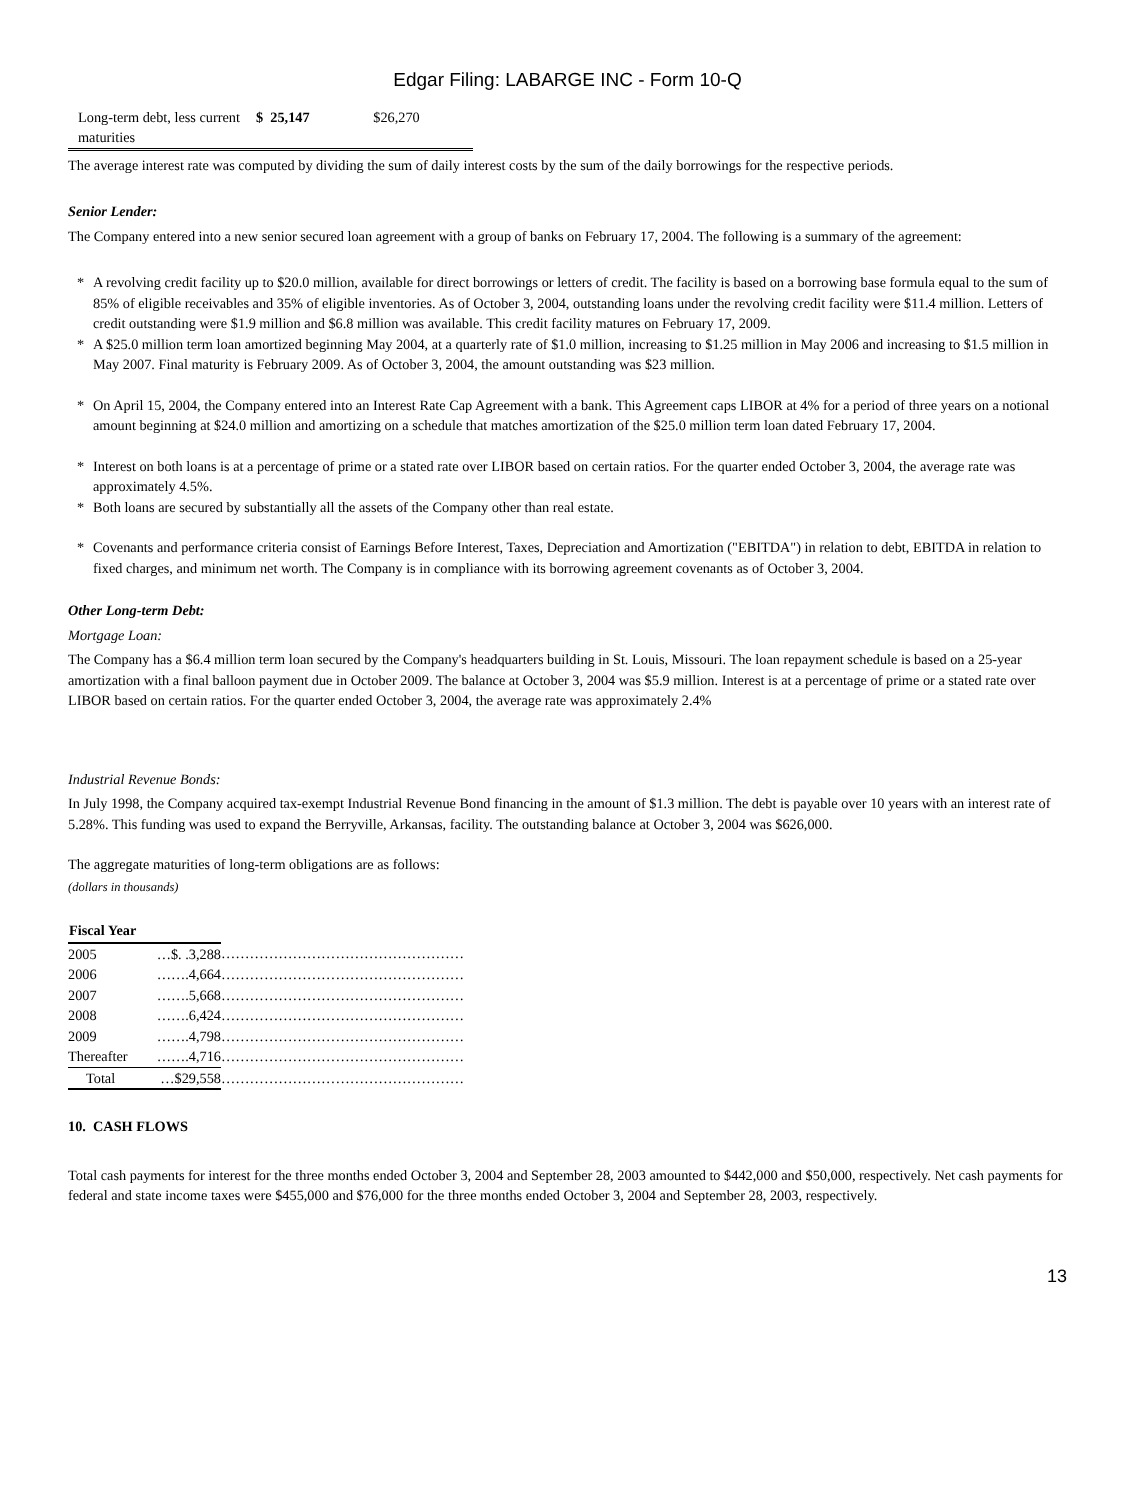Edgar Filing: LABARGE INC - Form 10-Q
| Long-term debt, less current maturities | $ 25,147 | $26,270 |
The average interest rate was computed by dividing the sum of daily interest costs by the sum of the daily borrowings for the respective periods.
Senior Lender:
The Company entered into a new senior secured loan agreement with a group of banks on February 17, 2004. The following is a summary of the agreement:
* A revolving credit facility up to $20.0 million, available for direct borrowings or letters of credit. The facility is based on a borrowing base formula equal to the sum of 85% of eligible receivables and 35% of eligible inventories. As of October 3, 2004, outstanding loans under the revolving credit facility were $11.4 million. Letters of credit outstanding were $1.9 million and $6.8 million was available. This credit facility matures on February 17, 2009.
* A $25.0 million term loan amortized beginning May 2004, at a quarterly rate of $1.0 million, increasing to $1.25 million in May 2006 and increasing to $1.5 million in May 2007. Final maturity is February 2009. As of October 3, 2004, the amount outstanding was $23 million.
* On April 15, 2004, the Company entered into an Interest Rate Cap Agreement with a bank. This Agreement caps LIBOR at 4% for a period of three years on a notional amount beginning at $24.0 million and amortizing on a schedule that matches amortization of the $25.0 million term loan dated February 17, 2004.
* Interest on both loans is at a percentage of prime or a stated rate over LIBOR based on certain ratios. For the quarter ended October 3, 2004, the average rate was approximately 4.5%.
* Both loans are secured by substantially all the assets of the Company other than real estate.
* Covenants and performance criteria consist of Earnings Before Interest, Taxes, Depreciation and Amortization ("EBITDA") in relation to debt, EBITDA in relation to fixed charges, and minimum net worth. The Company is in compliance with its borrowing agreement covenants as of October 3, 2004.
Other Long-term Debt:
Mortgage Loan:
The Company has a $6.4 million term loan secured by the Company's headquarters building in St. Louis, Missouri. The loan repayment schedule is based on a 25-year amortization with a final balloon payment due in October 2009. The balance at October 3, 2004 was $5.9 million. Interest is at a percentage of prime or a stated rate over LIBOR based on certain ratios. For the quarter ended October 3, 2004, the average rate was approximately 2.4%
Industrial Revenue Bonds:
In July 1998, the Company acquired tax-exempt Industrial Revenue Bond financing in the amount of $1.3 million. The debt is payable over 10 years with an interest rate of 5.28%. This funding was used to expand the Berryville, Arkansas, facility. The outstanding balance at October 3, 2004 was $626,000.
The aggregate maturities of long-term obligations are as follows:
(dollars in thousands)
| Fiscal Year | | |
| 2005 | …$. .3,288 | …………………………………………… |
| 2006 | …….4,664 | …………………………………………… |
| 2007 | …….5,668 | …………………………………………… |
| 2008 | …….6,424 | …………………………………………… |
| 2009 | …….4,798 | …………………………………………… |
| Thereafter | …….4,716 | …………………………………………… |
| Total | …$29,558 | …………………………………………… |
10. CASH FLOWS
Total cash payments for interest for the three months ended October 3, 2004 and September 28, 2003 amounted to $442,000 and $50,000, respectively. Net cash payments for federal and state income taxes were $455,000 and $76,000 for the three months ended October 3, 2004 and September 28, 2003, respectively.
13